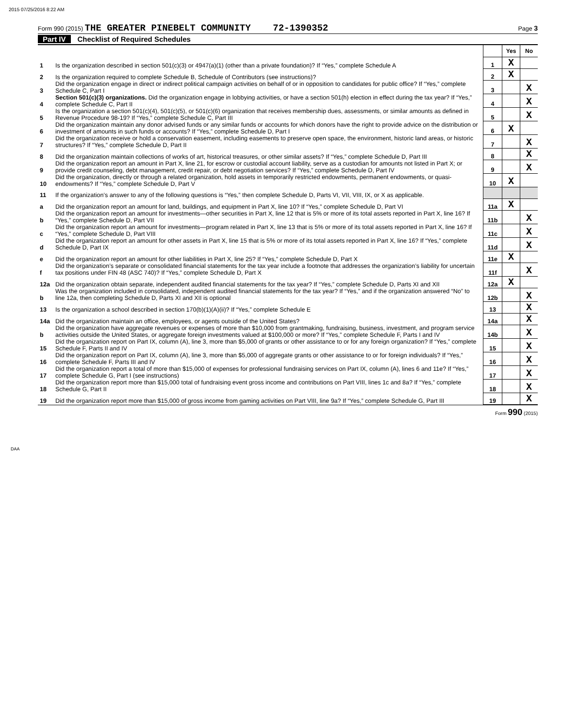2015 07/25/2016 8:22 AM
Form 990 (2015) THE GREATER PINEBELT COMMUNITY 72-1390352
Page 3
Part IV Checklist of Required Schedules
| | | | Yes | No |
| 1 | Is the organization described in section 501(c)(3) or 4947(a)(1) (other than a private foundation)? If “Yes,” complete Schedule A | 1 | X | |
| 2 | Is the organization required to complete Schedule B, Schedule of Contributors (see instructions)? | 2 | X | |
| 3 | Did the organization engage in direct or indirect political campaign activities on behalf of or in opposition to candidates for public office? If “Yes,” complete Schedule C, Part I | 3 | | X |
| 4 | Section 501(c)(3) organizations. Did the organization engage in lobbying activities, or have a section 501(h) election in effect during the tax year? If “Yes,” complete Schedule C, Part II | 4 | | X |
| 5 | Is the organization a section 501(c)(4), 501(c)(5), or 501(c)(6) organization that receives membership dues, assessments, or similar amounts as defined in Revenue Procedure 98-19? If “Yes,” complete Schedule C, Part III | 5 | | X |
| 6 | Did the organization maintain any donor advised funds or any similar funds or accounts for which donors have the right to provide advice on the distribution or investment of amounts in such funds or accounts? If “Yes,” complete Schedule D, Part I | 6 | X | |
| 7 | Did the organization receive or hold a conservation easement, including easements to preserve open space, the environment, historic land areas, or historic structures? If “Yes,” complete Schedule D, Part II | 7 | | X |
| 8 | Did the organization maintain collections of works of art, historical treasures, or other similar assets? If “Yes,” complete Schedule D, Part III | 8 | | X |
| 9 | Did the organization report an amount in Part X, line 21, for escrow or custodial account liability, serve as a custodian for amounts not listed in Part X; or provide credit counseling, debt management, credit repair, or debt negotiation services? If “Yes,” complete Schedule D, Part IV | 9 | | X |
| 10 | Did the organization, directly or through a related organization, hold assets in temporarily restricted endowments, permanent endowments, or quasi-endowments? If “Yes,” complete Schedule D, Part V | 10 | X | |
| 11 | If the organization’s answer to any of the following questions is “Yes,” then complete Schedule D, Parts VI, VII, VIII, IX, or X as applicable. | | | |
| a | Did the organization report an amount for land, buildings, and equipment in Part X, line 10? If “Yes,” complete Schedule D, Part VI | 11a | X | |
| b | Did the organization report an amount for investments—other securities in Part X, line 12 that is 5% or more of its total assets reported in Part X, line 16? If “Yes,” complete Schedule D, Part VII | 11b | | X |
| c | Did the organization report an amount for investments—program related in Part X, line 13 that is 5% or more of its total assets reported in Part X, line 16? If “Yes,” complete Schedule D, Part VIII | 11c | | X |
| d | Did the organization report an amount for other assets in Part X, line 15 that is 5% or more of its total assets reported in Part X, line 16? If “Yes,” complete Schedule D, Part IX | 11d | | X |
| e | Did the organization report an amount for other liabilities in Part X, line 25? If “Yes,” complete Schedule D, Part X | 11e | X | |
| f | Did the organization’s separate or consolidated financial statements for the tax year include a footnote that addresses the organization’s liability for uncertain tax positions under FIN 48 (ASC 740)? If “Yes,” complete Schedule D, Part X | 11f | | X |
| 12a | Did the organization obtain separate, independent audited financial statements for the tax year? If “Yes,” complete Schedule D, Parts XI and XII | 12a | X | |
| b | Was the organization included in consolidated, independent audited financial statements for the tax year? If “Yes,” and if the organization answered “No” to line 12a, then completing Schedule D, Parts XI and XII is optional | 12b | | X |
| 13 | Is the organization a school described in section 170(b)(1)(A)(ii)? If “Yes,” complete Schedule E | 13 | | X |
| 14a | Did the organization maintain an office, employees, or agents outside of the United States? | 14a | | X |
| b | Did the organization have aggregate revenues or expenses of more than $10,000 from grantmaking, fundraising, business, investment, and program service activities outside the United States, or aggregate foreign investments valued at $100,000 or more? If “Yes,” complete Schedule F, Parts I and IV | 14b | | X |
| 15 | Did the organization report on Part IX, column (A), line 3, more than $5,000 of grants or other assistance to or for any foreign organization? If “Yes,” complete Schedule F, Parts II and IV | 15 | | X |
| 16 | Did the organization report on Part IX, column (A), line 3, more than $5,000 of aggregate grants or other assistance to or for foreign individuals? If “Yes,” complete Schedule F, Parts III and IV | 16 | | X |
| 17 | Did the organization report a total of more than $15,000 of expenses for professional fundraising services on Part IX, column (A), lines 6 and 11e? If “Yes,” complete Schedule G, Part I (see instructions) | 17 | | X |
| 18 | Did the organization report more than $15,000 total of fundraising event gross income and contributions on Part VIII, lines 1c and 8a? If “Yes,” complete Schedule G, Part II | 18 | | X |
| 19 | Did the organization report more than $15,000 of gross income from gaming activities on Part VIII, line 9a? If “Yes,” complete Schedule G, Part III | 19 | | X |
Form 990 (2015)
DAA